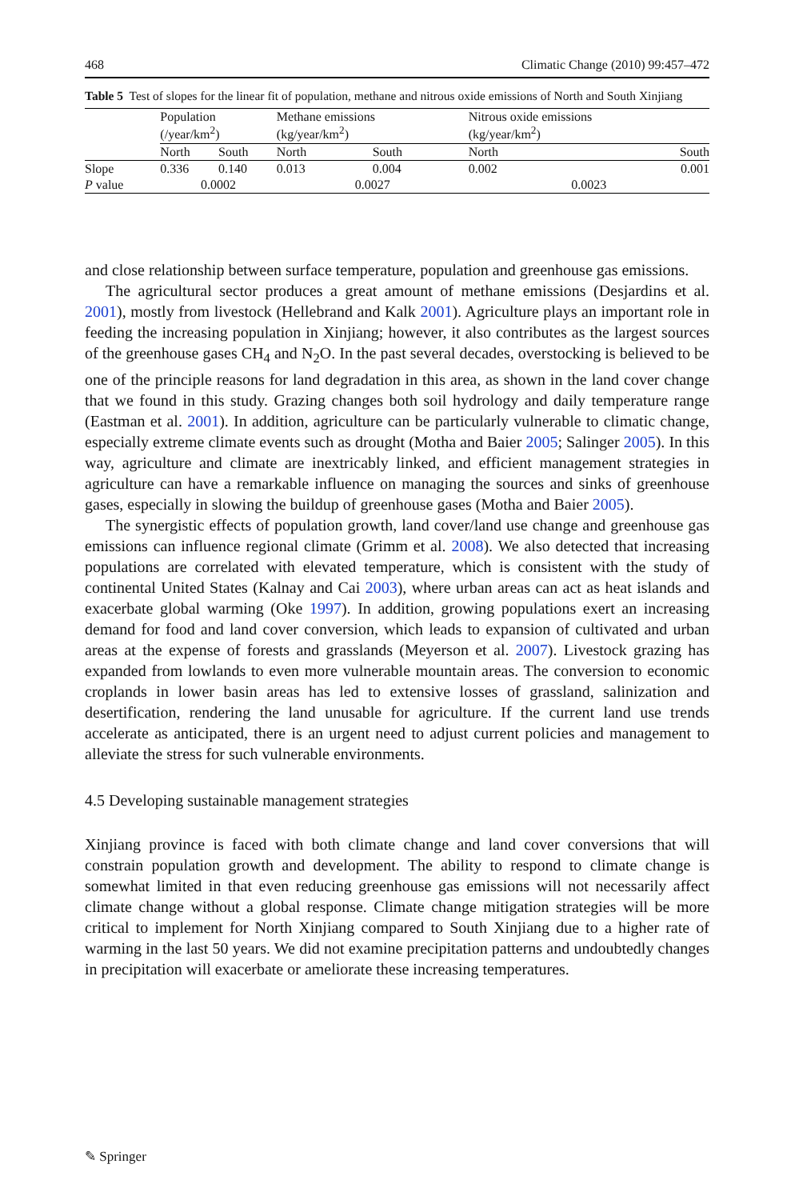468 Climatic Change (2010) 99:457–472
Table 5 Test of slopes for the linear fit of population, methane and nitrous oxide emissions of North and South Xinjiang
| | Population (/year/km<sup>2</sup>) | | | Methane emissions (kg/year/km<sup>2</sup>) | | | Nitrous oxide emissions (kg/year/km<sup>2</sup>) | |
| --- | --- | --- | --- | --- | --- | --- | --- | --- |
| | North | South | | North | South | | North | South |
| Slope | 0.336 | 0.140 | | 0.013 | 0.004 | | 0.002 | 0.001 |
| P value | 0.0002 | | | 0.0027 | | | 0.0023 | |
and close relationship between surface temperature, population and greenhouse gas emissions.
The agricultural sector produces a great amount of methane emissions (Desjardins et al. 2001), mostly from livestock (Hellebrand and Kalk 2001). Agriculture plays an important role in feeding the increasing population in Xinjiang; however, it also contributes as the largest sources of the greenhouse gases CH<sub>4</sub> and N<sub>2</sub>O. In the past several decades, overstocking is believed to be one of the principle reasons for land degradation in this area, as shown in the land cover change that we found in this study. Grazing changes both soil hydrology and daily temperature range (Eastman et al. 2001). In addition, agriculture can be particularly vulnerable to climatic change, especially extreme climate events such as drought (Motha and Baier 2005; Salinger 2005). In this way, agriculture and climate are inextricably linked, and efficient management strategies in agriculture can have a remarkable influence on managing the sources and sinks of greenhouse gases, especially in slowing the buildup of greenhouse gases (Motha and Baier 2005).
The synergistic effects of population growth, land cover/land use change and greenhouse gas emissions can influence regional climate (Grimm et al. 2008). We also detected that increasing populations are correlated with elevated temperature, which is consistent with the study of continental United States (Kalnay and Cai 2003), where urban areas can act as heat islands and exacerbate global warming (Oke 1997). In addition, growing populations exert an increasing demand for food and land cover conversion, which leads to expansion of cultivated and urban areas at the expense of forests and grasslands (Meyerson et al. 2007). Livestock grazing has expanded from lowlands to even more vulnerable mountain areas. The conversion to economic croplands in lower basin areas has led to extensive losses of grassland, salinization and desertification, rendering the land unusable for agriculture. If the current land use trends accelerate as anticipated, there is an urgent need to adjust current policies and management to alleviate the stress for such vulnerable environments.
4.5 Developing sustainable management strategies
Xinjiang province is faced with both climate change and land cover conversions that will constrain population growth and development. The ability to respond to climate change is somewhat limited in that even reducing greenhouse gas emissions will not necessarily affect climate change without a global response. Climate change mitigation strategies will be more critical to implement for North Xinjiang compared to South Xinjiang due to a higher rate of warming in the last 50 years. We did not examine precipitation patterns and undoubtedly changes in precipitation will exacerbate or ameliorate these increasing temperatures.
✎ Springer